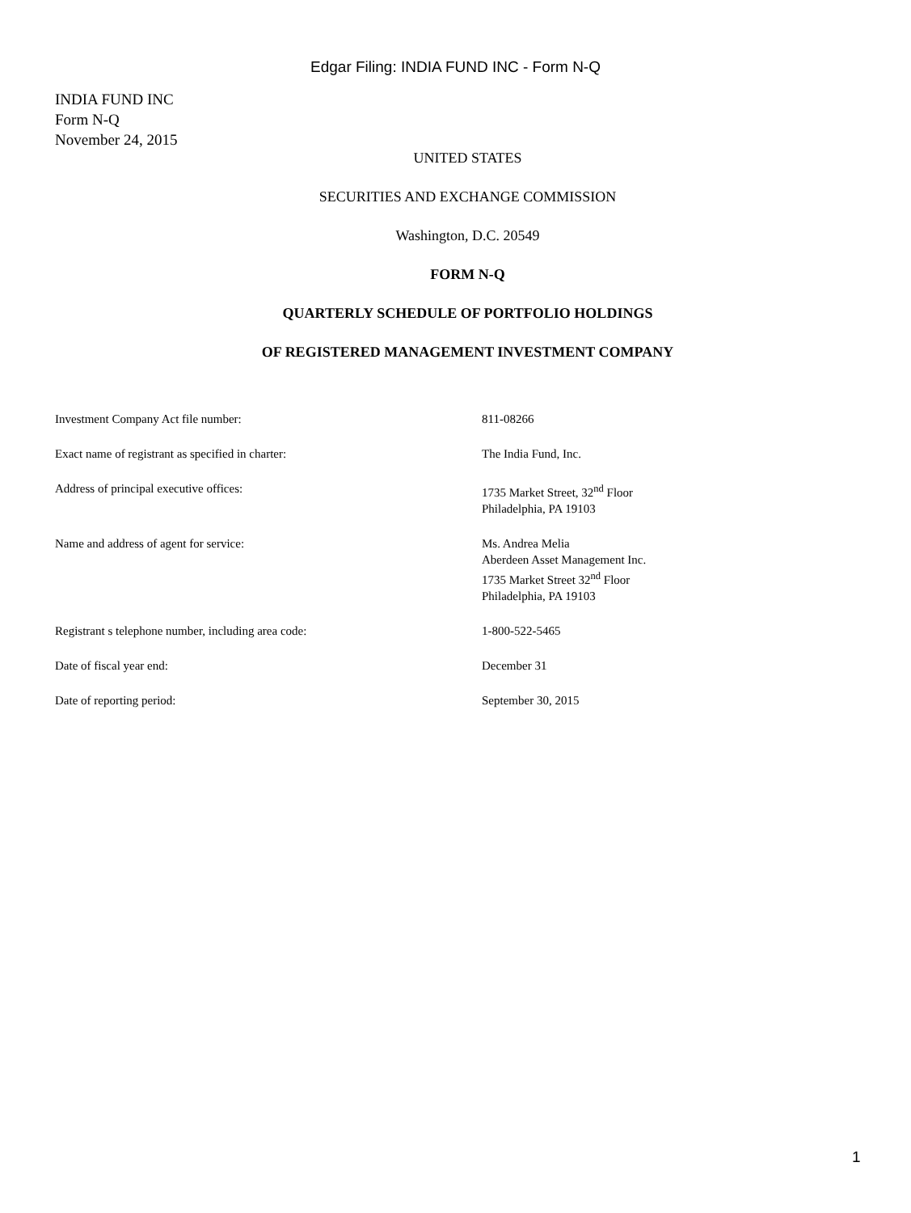Edgar Filing: INDIA FUND INC - Form N-Q
INDIA FUND INC
Form N-Q
November 24, 2015
UNITED STATES
SECURITIES AND EXCHANGE COMMISSION
Washington, D.C. 20549
FORM N-Q
QUARTERLY SCHEDULE OF PORTFOLIO HOLDINGS
OF REGISTERED MANAGEMENT INVESTMENT COMPANY
| Investment Company Act file number: | 811-08266 |
| Exact name of registrant as specified in charter: | The India Fund, Inc. |
| Address of principal executive offices: | 1735 Market Street, 32<sup>nd</sup> Floor Philadelphia, PA 19103 |
| Name and address of agent for service: | Ms. Andrea Melia Aberdeen Asset Management Inc. 1735 Market Street 32<sup>nd</sup> Floor Philadelphia, PA 19103 |
| Registrant s telephone number, including area code: | 1-800-522-5465 |
| Date of fiscal year end: | December 31 |
| Date of reporting period: | September 30, 2015 |
1